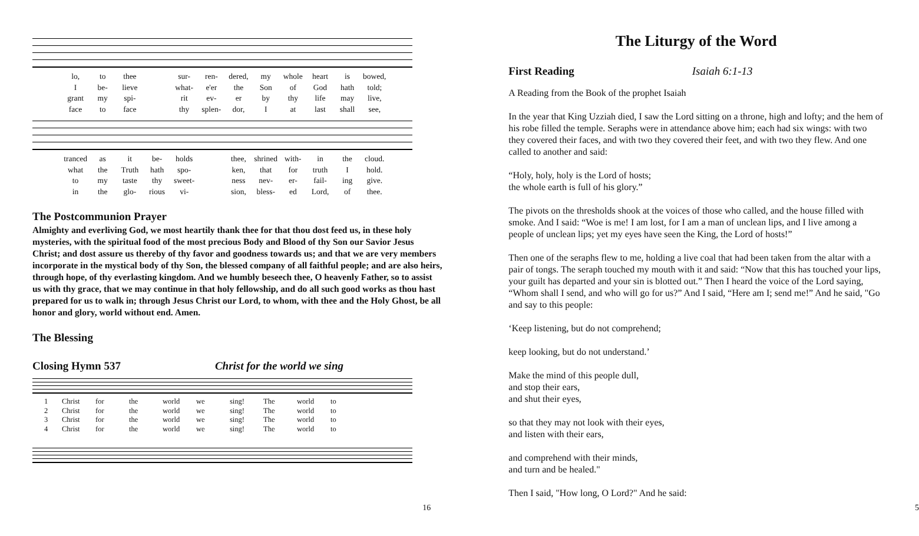lo, to thee sur- ren- dered, my whole heart is bowed, I be- lieve what- e'er the Son of God hath told; grant my spi- rit ev- er by thy life may live, face to face thy splen- dor, I at last shall see,
tranced as it be- holds thee, shrined with- in the cloud. what the Truth hath spo- ken, that for truth I hold. to my taste thy sweet- ness nev- er- fail- ing give. in the glo- rious vi- sion, bless- ed Lord, of thee.
The Postcommunion Prayer
Almighty and everliving God, we most heartily thank thee for that thou dost feed us, in these holy mysteries, with the spiritual food of the most precious Body and Blood of thy Son our Savior Jesus Christ; and dost assure us thereby of thy favor and goodness towards us; and that we are very members incorporate in the mystical body of thy Son, the blessed company of all faithful people; and are also heirs, through hope, of thy everlasting kingdom. And we humbly beseech thee, O heavenly Father, so to assist us with thy grace, that we may continue in that holy fellowship, and do all such good works as thou hast prepared for us to walk in; through Jesus Christ our Lord, to whom, with thee and the Holy Ghost, be all honor and glory, world without end. Amen.
The Blessing
Closing Hymn 537 Christ for the world we sing
1 Christ for the world we sing! The world to 2 Christ for the world we sing! The world to 3 Christ for the world we sing! The world to 4 Christ for the world we sing! The world to
16
The Liturgy of the Word
First Reading Isaiah 6:1-13
A Reading from the Book of the prophet Isaiah
In the year that King Uzziah died, I saw the Lord sitting on a throne, high and lofty; and the hem of his robe filled the temple. Seraphs were in attendance above him; each had six wings: with two they covered their faces, and with two they covered their feet, and with two they flew. And one called to another and said:
“Holy, holy, holy is the Lord of hosts;
the whole earth is full of his glory.”
The pivots on the thresholds shook at the voices of those who called, and the house filled with smoke. And I said: “Woe is me! I am lost, for I am a man of unclean lips, and I live among a people of unclean lips; yet my eyes have seen the King, the Lord of hosts!”
Then one of the seraphs flew to me, holding a live coal that had been taken from the altar with a pair of tongs. The seraph touched my mouth with it and said: “Now that this has touched your lips, your guilt has departed and your sin is blotted out.” Then I heard the voice of the Lord saying, “Whom shall I send, and who will go for us?” And I said, “Here am I; send me!” And he said, "Go and say to this people:
‘Keep listening, but do not comprehend;
keep looking, but do not understand.’
Make the mind of this people dull,
and stop their ears,
and shut their eyes,
so that they may not look with their eyes,
and listen with their ears,
and comprehend with their minds,
and turn and be healed."
Then I said, "How long, O Lord?" And he said:
5